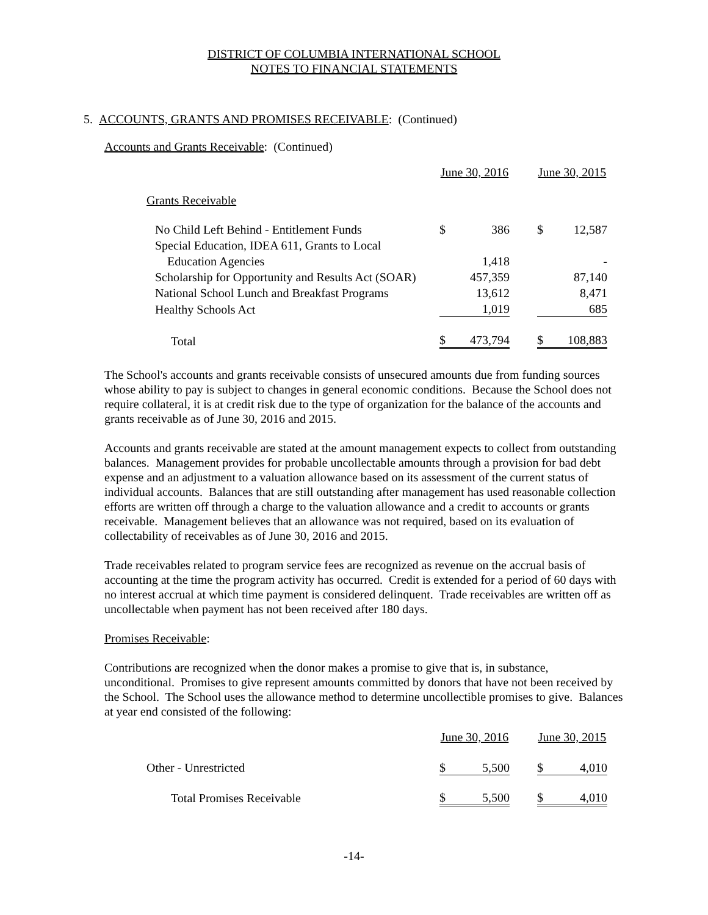DISTRICT OF COLUMBIA INTERNATIONAL SCHOOL
NOTES TO FINANCIAL STATEMENTS
5. ACCOUNTS, GRANTS AND PROMISES RECEIVABLE: (Continued)
Accounts and Grants Receivable: (Continued)
| | June 30, 2016 | | | June 30, 2015 | |
| Grants Receivable | | | | | |
| No Child Left Behind - Entitlement Funds | $ | 386 | | $ | 12,587 |
| Special Education, IDEA 611, Grants to Local | | | | | |
| Education Agencies | | 1,418 | | | - |
| Scholarship for Opportunity and Results Act (SOAR) | | 457,359 | | | 87,140 |
| National School Lunch and Breakfast Programs | | 13,612 | | | 8,471 |
| Healthy Schools Act | | 1,019 | | | 685 |
| Total | $ | 473,794 | | $ | 108,883 |
The School's accounts and grants receivable consists of unsecured amounts due from funding sources whose ability to pay is subject to changes in general economic conditions. Because the School does not require collateral, it is at credit risk due to the type of organization for the balance of the accounts and grants receivable as of June 30, 2016 and 2015.
Accounts and grants receivable are stated at the amount management expects to collect from outstanding balances. Management provides for probable uncollectable amounts through a provision for bad debt expense and an adjustment to a valuation allowance based on its assessment of the current status of individual accounts. Balances that are still outstanding after management has used reasonable collection efforts are written off through a charge to the valuation allowance and a credit to accounts or grants receivable. Management believes that an allowance was not required, based on its evaluation of collectability of receivables as of June 30, 2016 and 2015.
Trade receivables related to program service fees are recognized as revenue on the accrual basis of accounting at the time the program activity has occurred. Credit is extended for a period of 60 days with no interest accrual at which time payment is considered delinquent. Trade receivables are written off as uncollectable when payment has not been received after 180 days.
Promises Receivable:
Contributions are recognized when the donor makes a promise to give that is, in substance, unconditional. Promises to give represent amounts committed by donors that have not been received by the School. The School uses the allowance method to determine uncollectible promises to give. Balances at year end consisted of the following:
| | June 30, 2016 | | | June 30, 2015 | |
| Other - Unrestricted | $ | 5,500 | | $ | 4,010 |
| Total Promises Receivable | $ | 5,500 | | $ | 4,010 |
-14-